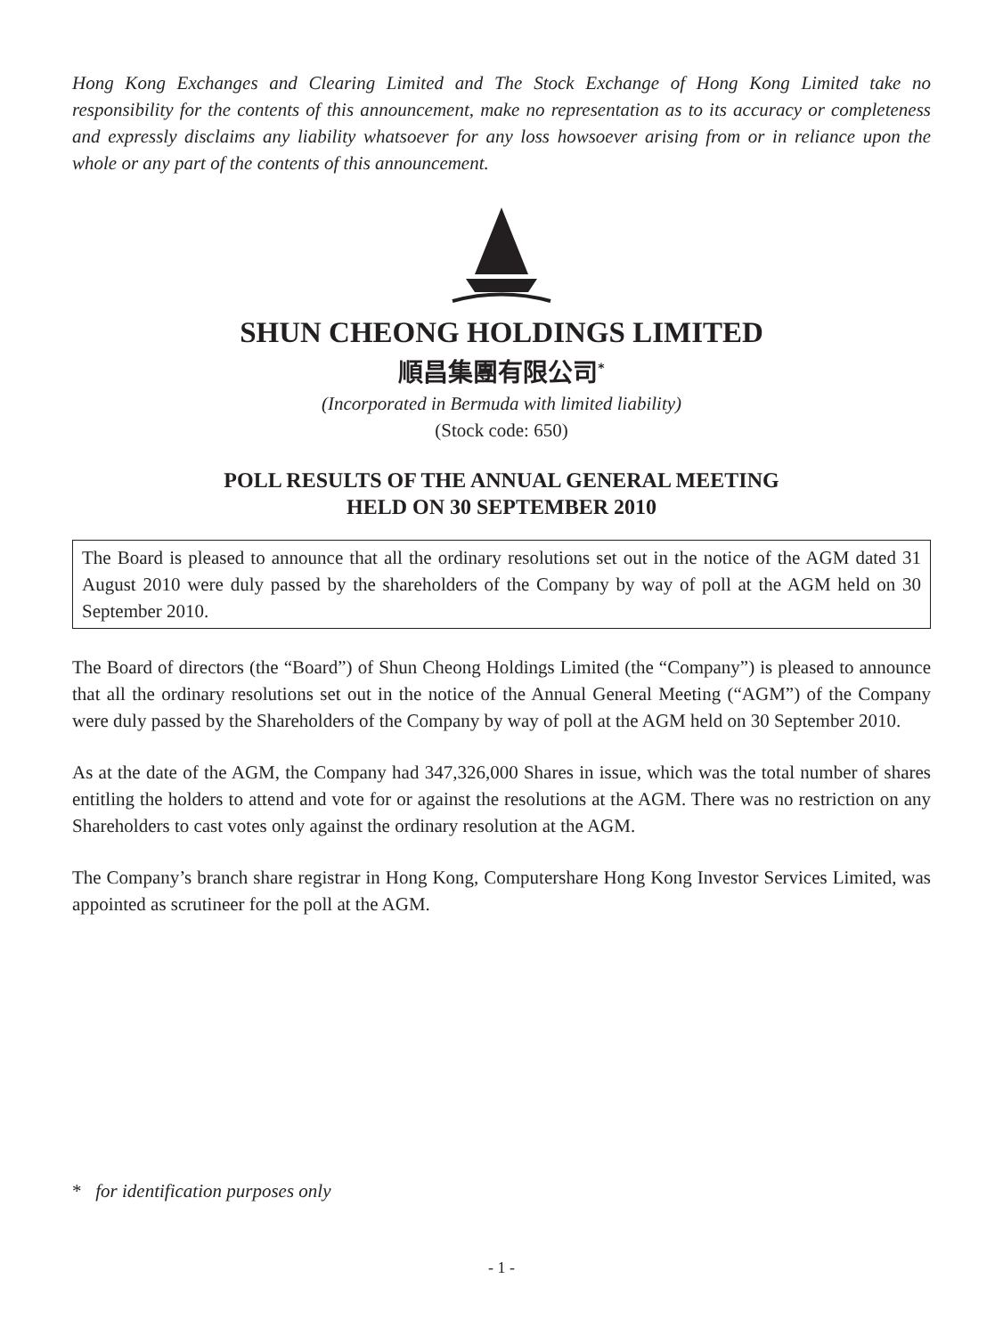Hong Kong Exchanges and Clearing Limited and The Stock Exchange of Hong Kong Limited take no responsibility for the contents of this announcement, make no representation as to its accuracy or completeness and expressly disclaims any liability whatsoever for any loss howsoever arising from or in reliance upon the whole or any part of the contents of this announcement.
SHUN CHEONG HOLDINGS LIMITED
順昌集團有限公司<sup>*</sup>
(Incorporated in Bermuda with limited liability)
(Stock code: 650)
POLL RESULTS OF THE ANNUAL GENERAL MEETING
HELD ON 30 SEPTEMBER 2010
The Board is pleased to announce that all the ordinary resolutions set out in the notice of the AGM dated 31 August 2010 were duly passed by the shareholders of the Company by way of poll at the AGM held on 30 September 2010.
The Board of directors (the “Board”) of Shun Cheong Holdings Limited (the “Company”) is pleased to announce that all the ordinary resolutions set out in the notice of the Annual General Meeting (“AGM”) of the Company were duly passed by the Shareholders of the Company by way of poll at the AGM held on 30 September 2010.
As at the date of the AGM, the Company had 347,326,000 Shares in issue, which was the total number of shares entitling the holders to attend and vote for or against the resolutions at the AGM. There was no restriction on any Shareholders to cast votes only against the ordinary resolution at the AGM.
The Company’s branch share registrar in Hong Kong, Computershare Hong Kong Investor Services Limited, was appointed as scrutineer for the poll at the AGM.
* for identification purposes only
- 1 -